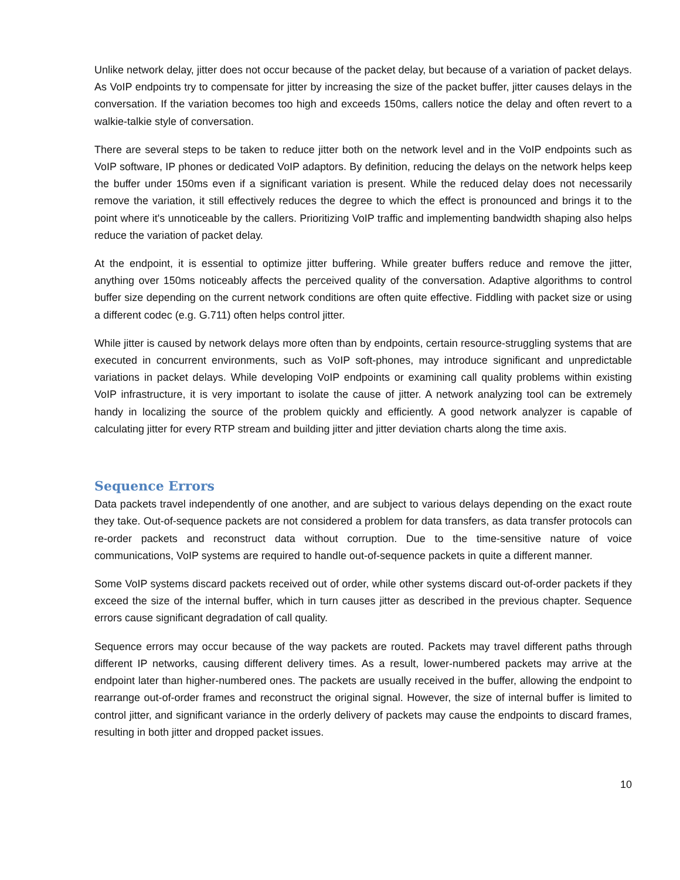Unlike network delay, jitter does not occur because of the packet delay, but because of a variation of packet delays. As VoIP endpoints try to compensate for jitter by increasing the size of the packet buffer, jitter causes delays in the conversation. If the variation becomes too high and exceeds 150ms, callers notice the delay and often revert to a walkie-talkie style of conversation.
There are several steps to be taken to reduce jitter both on the network level and in the VoIP endpoints such as VoIP software, IP phones or dedicated VoIP adaptors. By definition, reducing the delays on the network helps keep the buffer under 150ms even if a significant variation is present. While the reduced delay does not necessarily remove the variation, it still effectively reduces the degree to which the effect is pronounced and brings it to the point where it's unnoticeable by the callers. Prioritizing VoIP traffic and implementing bandwidth shaping also helps reduce the variation of packet delay.
At the endpoint, it is essential to optimize jitter buffering. While greater buffers reduce and remove the jitter, anything over 150ms noticeably affects the perceived quality of the conversation. Adaptive algorithms to control buffer size depending on the current network conditions are often quite effective. Fiddling with packet size or using a different codec (e.g. G.711) often helps control jitter.
While jitter is caused by network delays more often than by endpoints, certain resource-struggling systems that are executed in concurrent environments, such as VoIP soft-phones, may introduce significant and unpredictable variations in packet delays. While developing VoIP endpoints or examining call quality problems within existing VoIP infrastructure, it is very important to isolate the cause of jitter. A network analyzing tool can be extremely handy in localizing the source of the problem quickly and efficiently. A good network analyzer is capable of calculating jitter for every RTP stream and building jitter and jitter deviation charts along the time axis.
Sequence Errors
Data packets travel independently of one another, and are subject to various delays depending on the exact route they take. Out-of-sequence packets are not considered a problem for data transfers, as data transfer protocols can re-order packets and reconstruct data without corruption. Due to the time-sensitive nature of voice communications, VoIP systems are required to handle out-of-sequence packets in quite a different manner.
Some VoIP systems discard packets received out of order, while other systems discard out-of-order packets if they exceed the size of the internal buffer, which in turn causes jitter as described in the previous chapter. Sequence errors cause significant degradation of call quality.
Sequence errors may occur because of the way packets are routed. Packets may travel different paths through different IP networks, causing different delivery times. As a result, lower-numbered packets may arrive at the endpoint later than higher-numbered ones. The packets are usually received in the buffer, allowing the endpoint to rearrange out-of-order frames and reconstruct the original signal. However, the size of internal buffer is limited to control jitter, and significant variance in the orderly delivery of packets may cause the endpoints to discard frames, resulting in both jitter and dropped packet issues.
10